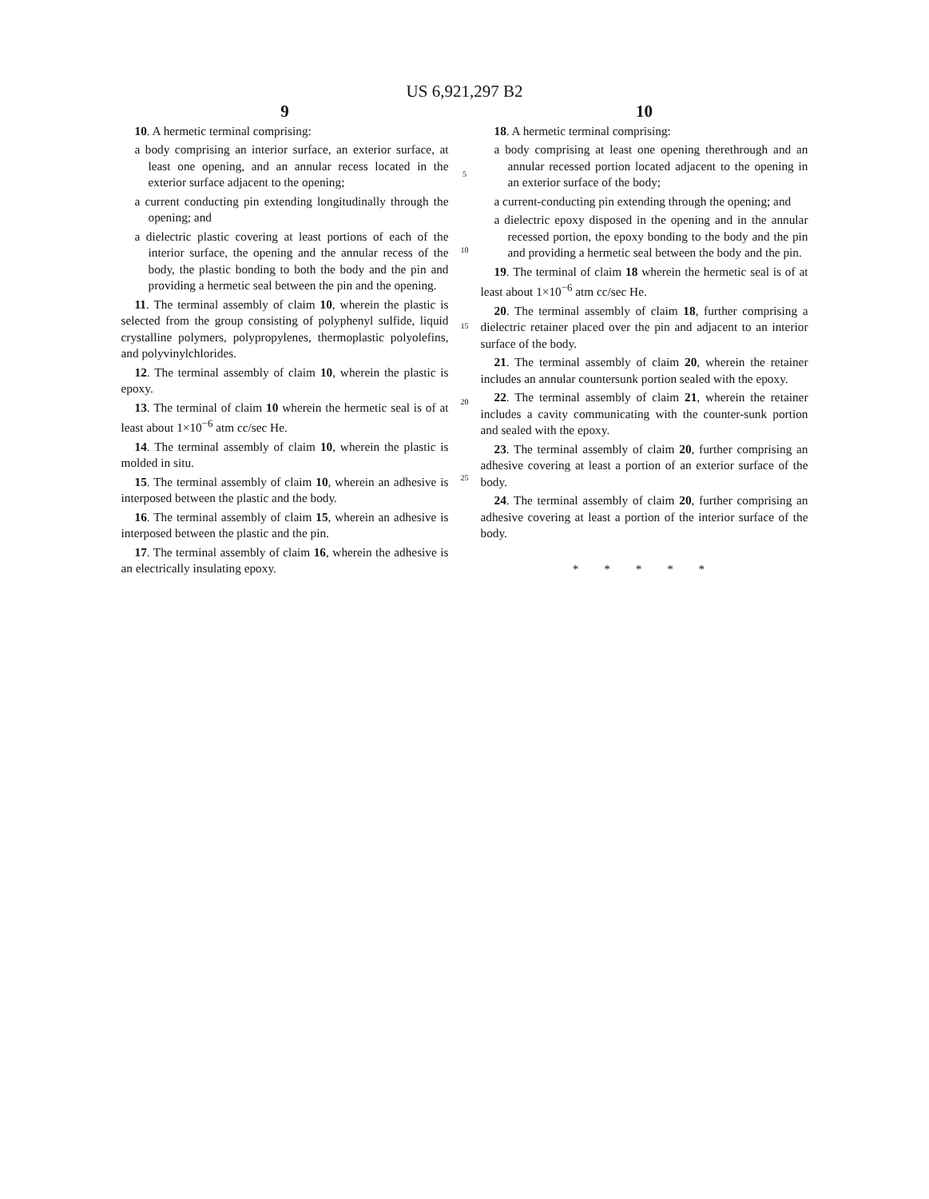US 6,921,297 B2
9
10. A hermetic terminal comprising:
a body comprising an interior surface, an exterior surface, at least one opening, and an annular recess located in the exterior surface adjacent to the opening;
a current conducting pin extending longitudinally through the opening; and
a dielectric plastic covering at least portions of each of the interior surface, the opening and the annular recess of the body, the plastic bonding to both the body and the pin and providing a hermetic seal between the pin and the opening.
11. The terminal assembly of claim 10, wherein the plastic is selected from the group consisting of polyphenyl sulfide, liquid crystalline polymers, polypropylenes, thermoplastic polyolefins, and polyvinylchlorides.
12. The terminal assembly of claim 10, wherein the plastic is epoxy.
13. The terminal of claim 10 wherein the hermetic seal is of at least about 1×10<sup>−6</sup> atm cc/sec He.
14. The terminal assembly of claim 10, wherein the plastic is molded in situ.
15. The terminal assembly of claim 10, wherein an adhesive is interposed between the plastic and the body.
16. The terminal assembly of claim 15, wherein an adhesive is interposed between the plastic and the pin.
17. The terminal assembly of claim 16, wherein the adhesive is an electrically insulating epoxy.
5
10
15
20
25
10
18. A hermetic terminal comprising:
a body comprising at least one opening therethrough and an annular recessed portion located adjacent to the opening in an exterior surface of the body;
a current-conducting pin extending through the opening; and
a dielectric epoxy disposed in the opening and in the annular recessed portion, the epoxy bonding to the body and the pin and providing a hermetic seal between the body and the pin.
19. The terminal of claim 18 wherein the hermetic seal is of at least about 1×10<sup>−6</sup> atm cc/sec He.
20. The terminal assembly of claim 18, further comprising a dielectric retainer placed over the pin and adjacent to an interior surface of the body.
21. The terminal assembly of claim 20, wherein the retainer includes an annular countersunk portion sealed with the epoxy.
22. The terminal assembly of claim 21, wherein the retainer includes a cavity communicating with the counter-sunk portion and sealed with the epoxy.
23. The terminal assembly of claim 20, further comprising an adhesive covering at least a portion of an exterior surface of the body.
24. The terminal assembly of claim 20, further comprising an adhesive covering at least a portion of the interior surface of the body.
* * * * *